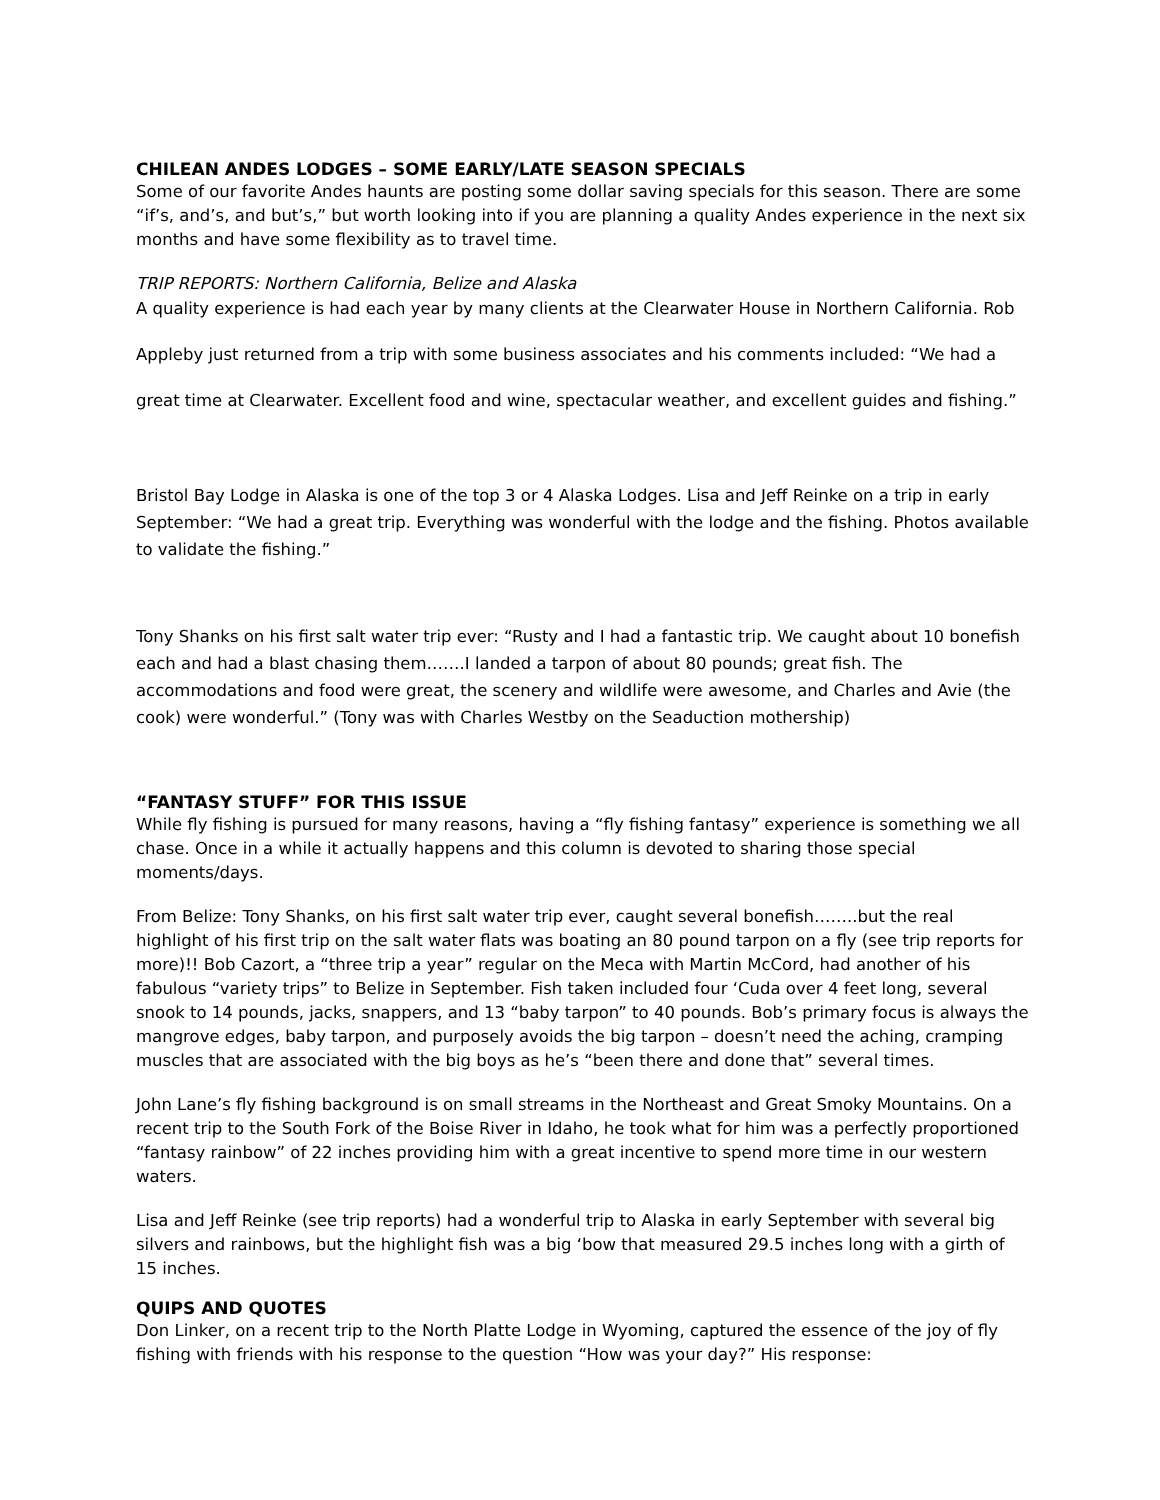CHILEAN ANDES LODGES – SOME EARLY/LATE SEASON SPECIALS
Some of our favorite Andes haunts are posting some dollar saving specials for this season. There are some “if’s, and’s, and but’s,” but worth looking into if you are planning a quality Andes experience in the next six months and have some flexibility as to travel time.
TRIP REPORTS: Northern California, Belize and Alaska
A quality experience is had each year by many clients at the Clearwater House in Northern California. Rob Appleby just returned from a trip with some business associates and his comments included: “We had a great time at Clearwater. Excellent food and wine, spectacular weather, and excellent guides and fishing.”
Bristol Bay Lodge in Alaska is one of the top 3 or 4 Alaska Lodges. Lisa and Jeff Reinke on a trip in early September: “We had a great trip. Everything was wonderful with the lodge and the fishing. Photos available to validate the fishing.”
Tony Shanks on his first salt water trip ever: “Rusty and I had a fantastic trip. We caught about 10 bonefish each and had a blast chasing them…….I landed a tarpon of about 80 pounds; great fish. The accommodations and food were great, the scenery and wildlife were awesome, and Charles and Avie (the cook) were wonderful.” (Tony was with Charles Westby on the Seaduction mothership)
“FANTASY STUFF” FOR THIS ISSUE
While fly fishing is pursued for many reasons, having a “fly fishing fantasy” experience is something we all chase. Once in a while it actually happens and this column is devoted to sharing those special moments/days.
From Belize: Tony Shanks, on his first salt water trip ever, caught several bonefish……..but the real highlight of his first trip on the salt water flats was boating an 80 pound tarpon on a fly (see trip reports for more)!! Bob Cazort, a “three trip a year” regular on the Meca with Martin McCord, had another of his fabulous “variety trips” to Belize in September. Fish taken included four ‘Cuda over 4 feet long, several snook to 14 pounds, jacks, snappers, and 13 “baby tarpon” to 40 pounds. Bob’s primary focus is always the mangrove edges, baby tarpon, and purposely avoids the big tarpon – doesn’t need the aching, cramping muscles that are associated with the big boys as he’s “been there and done that” several times.
John Lane’s fly fishing background is on small streams in the Northeast and Great Smoky Mountains. On a recent trip to the South Fork of the Boise River in Idaho, he took what for him was a perfectly proportioned “fantasy rainbow” of 22 inches providing him with a great incentive to spend more time in our western waters.
Lisa and Jeff Reinke (see trip reports) had a wonderful trip to Alaska in early September with several big silvers and rainbows, but the highlight fish was a big ‘bow that measured 29.5 inches long with a girth of 15 inches.
QUIPS AND QUOTES
Don Linker, on a recent trip to the North Platte Lodge in Wyoming, captured the essence of the joy of fly fishing with friends with his response to the question “How was your day?” His response: